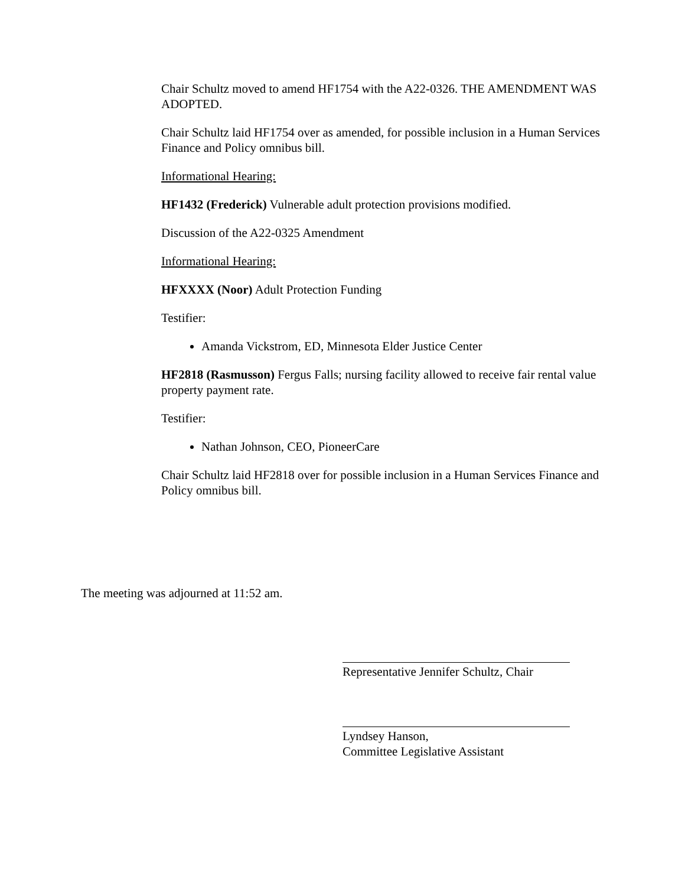Chair Schultz moved to amend HF1754 with the A22-0326. THE AMENDMENT WAS ADOPTED.
Chair Schultz laid HF1754 over as amended, for possible inclusion in a Human Services Finance and Policy omnibus bill.
Informational Hearing:
HF1432 (Frederick) Vulnerable adult protection provisions modified.
Discussion of the A22-0325 Amendment
Informational Hearing:
HFXXXX (Noor) Adult Protection Funding
Testifier:
Amanda Vickstrom, ED, Minnesota Elder Justice Center
HF2818 (Rasmusson) Fergus Falls; nursing facility allowed to receive fair rental value property payment rate.
Testifier:
Nathan Johnson, CEO, PioneerCare
Chair Schultz laid HF2818 over for possible inclusion in a Human Services Finance and Policy omnibus bill.
The meeting was adjourned at 11:52 am.
Representative Jennifer Schultz, Chair
Lyndsey Hanson,
Committee Legislative Assistant